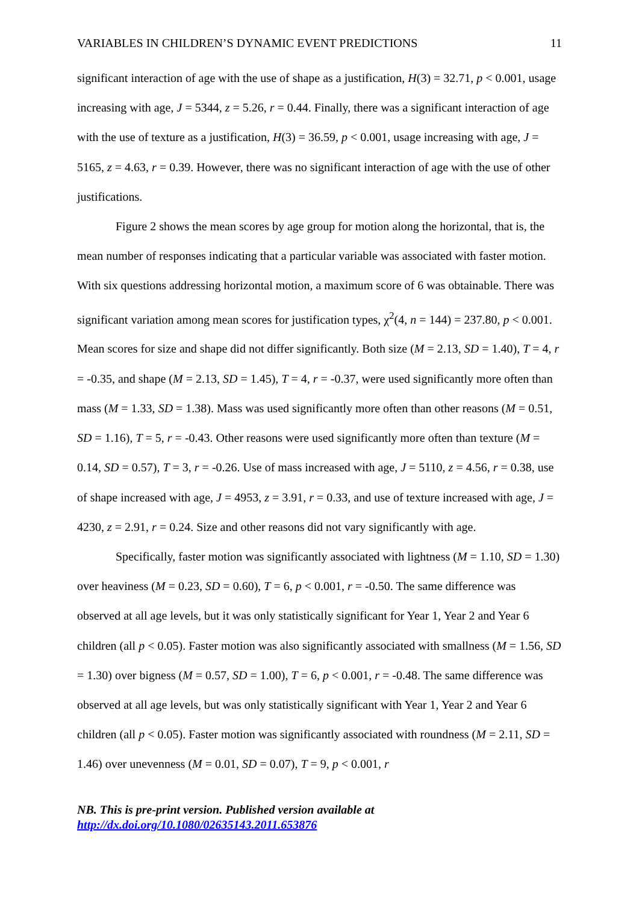VARIABLES IN CHILDREN’S DYNAMIC EVENT PREDICTIONS 11
significant interaction of age with the use of shape as a justification, H(3) = 32.71, p < 0.001, usage increasing with age, J = 5344, z = 5.26, r = 0.44. Finally, there was a significant interaction of age with the use of texture as a justification, H(3) = 36.59, p < 0.001, usage increasing with age, J = 5165, z = 4.63, r = 0.39. However, there was no significant interaction of age with the use of other justifications.
Figure 2 shows the mean scores by age group for motion along the horizontal, that is, the mean number of responses indicating that a particular variable was associated with faster motion. With six questions addressing horizontal motion, a maximum score of 6 was obtainable. There was significant variation among mean scores for justification types, χ<sup>2</sup>(4, n = 144) = 237.80, p < 0.001. Mean scores for size and shape did not differ significantly. Both size (M = 2.13, SD = 1.40), T = 4, r = -0.35, and shape (M = 2.13, SD = 1.45), T = 4, r = -0.37, were used significantly more often than mass (M = 1.33, SD = 1.38). Mass was used significantly more often than other reasons (M = 0.51, SD = 1.16), T = 5, r = -0.43. Other reasons were used significantly more often than texture (M = 0.14, SD = 0.57), T = 3, r = -0.26. Use of mass increased with age, J = 5110, z = 4.56, r = 0.38, use of shape increased with age, J = 4953, z = 3.91, r = 0.33, and use of texture increased with age, J = 4230, z = 2.91, r = 0.24. Size and other reasons did not vary significantly with age.
Specifically, faster motion was significantly associated with lightness (M = 1.10, SD = 1.30) over heaviness (M = 0.23, SD = 0.60), T = 6, p < 0.001, r = -0.50. The same difference was observed at all age levels, but it was only statistically significant for Year 1, Year 2 and Year 6 children (all p < 0.05). Faster motion was also significantly associated with smallness (M = 1.56, SD = 1.30) over bigness (M = 0.57, SD = 1.00), T = 6, p < 0.001, r = -0.48. The same difference was observed at all age levels, but was only statistically significant with Year 1, Year 2 and Year 6 children (all p < 0.05). Faster motion was significantly associated with roundness (M = 2.11, SD = 1.46) over unevenness (M = 0.01, SD = 0.07), T = 9, p < 0.001, r
NB. This is pre-print version. Published version available at
http://dx.doi.org/10.1080/02635143.2011.653876